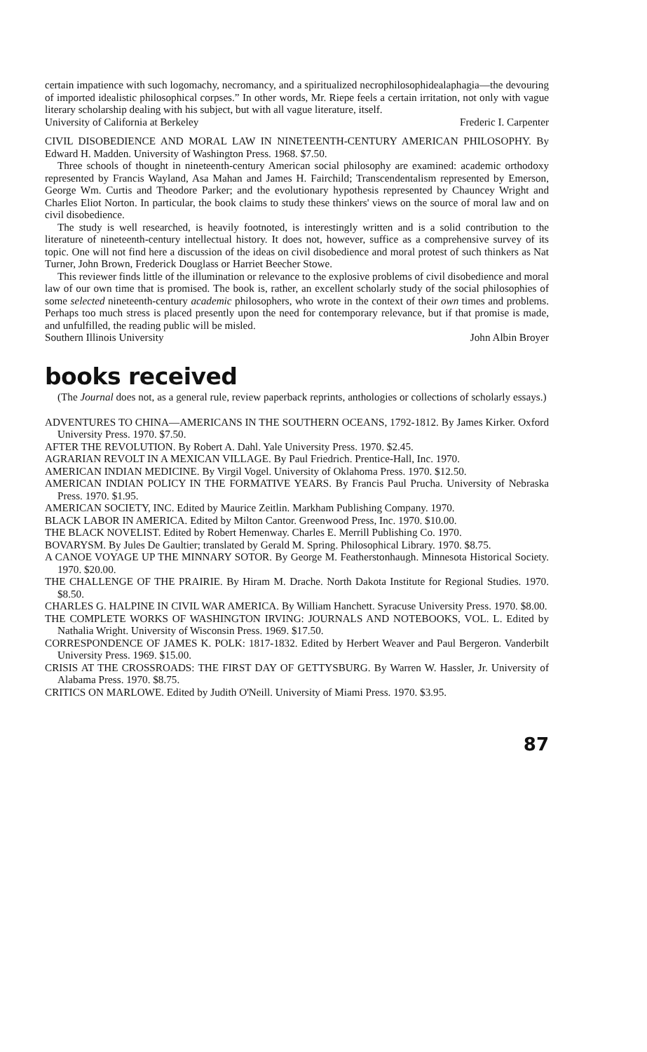certain impatience with such logomachy, necromancy, and a spiritualized necrophilosophidealaphagia—the devouring of imported idealistic philosophical corpses.” In other words, Mr. Riepe feels a certain irritation, not only with vague literary scholarship dealing with his subject, but with all vague literature, itself.
University of California at Berkeley Frederic I. Carpenter
CIVIL DISOBEDIENCE AND MORAL LAW IN NINETEENTH-CENTURY AMERICAN PHILOSOPHY. By Edward H. Madden. University of Washington Press. 1968. $7.50.
Three schools of thought in nineteenth-century American social philosophy are examined: academic orthodoxy represented by Francis Wayland, Asa Mahan and James H. Fairchild; Transcendentalism represented by Emerson, George Wm. Curtis and Theodore Parker; and the evolutionary hypothesis represented by Chauncey Wright and Charles Eliot Norton. In particular, the book claims to study these thinkers' views on the source of moral law and on civil disobedience.
The study is well researched, is heavily footnoted, is interestingly written and is a solid contribution to the literature of nineteenth-century intellectual history. It does not, however, suffice as a comprehensive survey of its topic. One will not find here a discussion of the ideas on civil disobedience and moral protest of such thinkers as Nat Turner, John Brown, Frederick Douglass or Harriet Beecher Stowe.
This reviewer finds little of the illumination or relevance to the explosive problems of civil disobedience and moral law of our own time that is promised. The book is, rather, an excellent scholarly study of the social philosophies of some selected nineteenth-century academic philosophers, who wrote in the context of their own times and problems. Perhaps too much stress is placed presently upon the need for contemporary relevance, but if that promise is made, and unfulfilled, the reading public will be misled.
Southern Illinois University John Albin Broyer
books received
(The Journal does not, as a general rule, review paperback reprints, anthologies or collections of scholarly essays.)
ADVENTURES TO CHINA—AMERICANS IN THE SOUTHERN OCEANS, 1792-1812. By James Kirker. Oxford University Press. 1970. $7.50.
AFTER THE REVOLUTION. By Robert A. Dahl. Yale University Press. 1970. $2.45.
AGRARIAN REVOLT IN A MEXICAN VILLAGE. By Paul Friedrich. Prentice-Hall, Inc. 1970.
AMERICAN INDIAN MEDICINE. By Virgil Vogel. University of Oklahoma Press. 1970. $12.50.
AMERICAN INDIAN POLICY IN THE FORMATIVE YEARS. By Francis Paul Prucha. University of Nebraska Press. 1970. $1.95.
AMERICAN SOCIETY, INC. Edited by Maurice Zeitlin. Markham Publishing Company. 1970.
BLACK LABOR IN AMERICA. Edited by Milton Cantor. Greenwood Press, Inc. 1970. $10.00.
THE BLACK NOVELIST. Edited by Robert Hemenway. Charles E. Merrill Publishing Co. 1970.
BOVARYSM. By Jules De Gaultier; translated by Gerald M. Spring. Philosophical Library. 1970. $8.75.
A CANOE VOYAGE UP THE MINNARY SOTOR. By George M. Featherstonhaugh. Minnesota Historical Society. 1970. $20.00.
THE CHALLENGE OF THE PRAIRIE. By Hiram M. Drache. North Dakota Institute for Regional Studies. 1970. $8.50.
CHARLES G. HALPINE IN CIVIL WAR AMERICA. By William Hanchett. Syracuse University Press. 1970. $8.00.
THE COMPLETE WORKS OF WASHINGTON IRVING: JOURNALS AND NOTEBOOKS, VOL. L. Edited by Nathalia Wright. University of Wisconsin Press. 1969. $17.50.
CORRESPONDENCE OF JAMES K. POLK: 1817-1832. Edited by Herbert Weaver and Paul Bergeron. Vanderbilt University Press. 1969. $15.00.
CRISIS AT THE CROSSROADS: THE FIRST DAY OF GETTYSBURG. By Warren W. Hassler, Jr. University of Alabama Press. 1970. $8.75.
CRITICS ON MARLOWE. Edited by Judith O'Neill. University of Miami Press. 1970. $3.95.
87